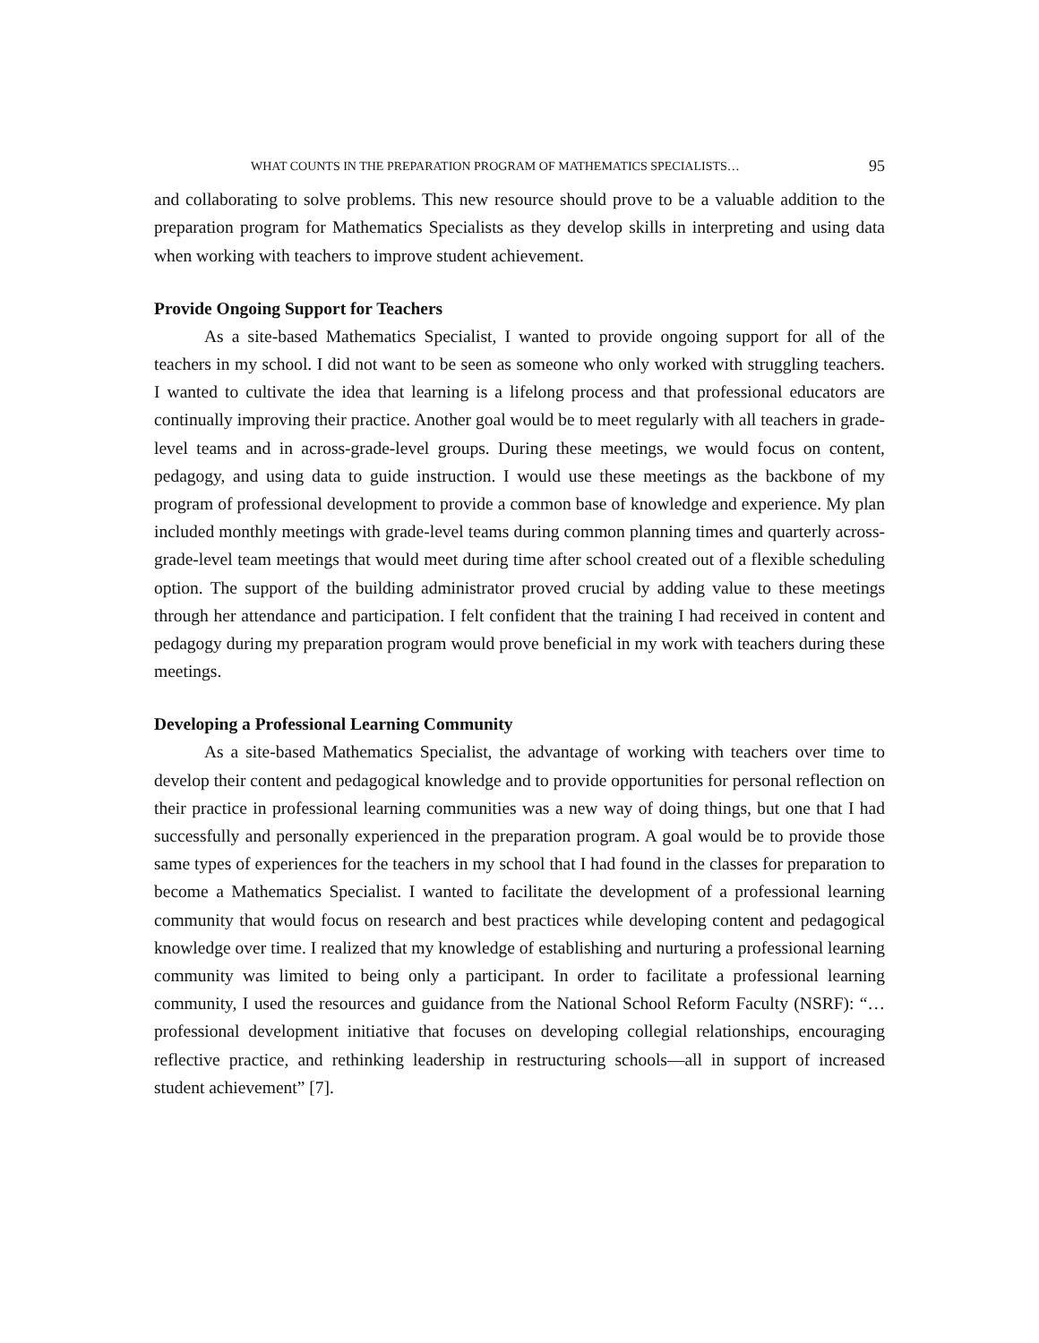WHAT COUNTS IN THE PREPARATION PROGRAM OF MATHEMATICS SPECIALISTS… 95
and collaborating to solve problems. This new resource should prove to be a valuable addition to the preparation program for Mathematics Specialists as they develop skills in interpreting and using data when working with teachers to improve student achievement.
Provide Ongoing Support for Teachers
As a site-based Mathematics Specialist, I wanted to provide ongoing support for all of the teachers in my school. I did not want to be seen as someone who only worked with struggling teachers. I wanted to cultivate the idea that learning is a lifelong process and that professional educators are continually improving their practice. Another goal would be to meet regularly with all teachers in grade-level teams and in across-grade-level groups. During these meetings, we would focus on content, pedagogy, and using data to guide instruction. I would use these meetings as the backbone of my program of professional development to provide a common base of knowledge and experience. My plan included monthly meetings with grade-level teams during common planning times and quarterly across-grade-level team meetings that would meet during time after school created out of a flexible scheduling option. The support of the building administrator proved crucial by adding value to these meetings through her attendance and participation. I felt confident that the training I had received in content and pedagogy during my preparation program would prove beneficial in my work with teachers during these meetings.
Developing a Professional Learning Community
As a site-based Mathematics Specialist, the advantage of working with teachers over time to develop their content and pedagogical knowledge and to provide opportunities for personal reflection on their practice in professional learning communities was a new way of doing things, but one that I had successfully and personally experienced in the preparation program. A goal would be to provide those same types of experiences for the teachers in my school that I had found in the classes for preparation to become a Mathematics Specialist. I wanted to facilitate the development of a professional learning community that would focus on research and best practices while developing content and pedagogical knowledge over time. I realized that my knowledge of establishing and nurturing a professional learning community was limited to being only a participant. In order to facilitate a professional learning community, I used the resources and guidance from the National School Reform Faculty (NSRF): “…professional development initiative that focuses on developing collegial relationships, encouraging reflective practice, and rethinking leadership in restructuring schools—all in support of increased student achievement” [7].